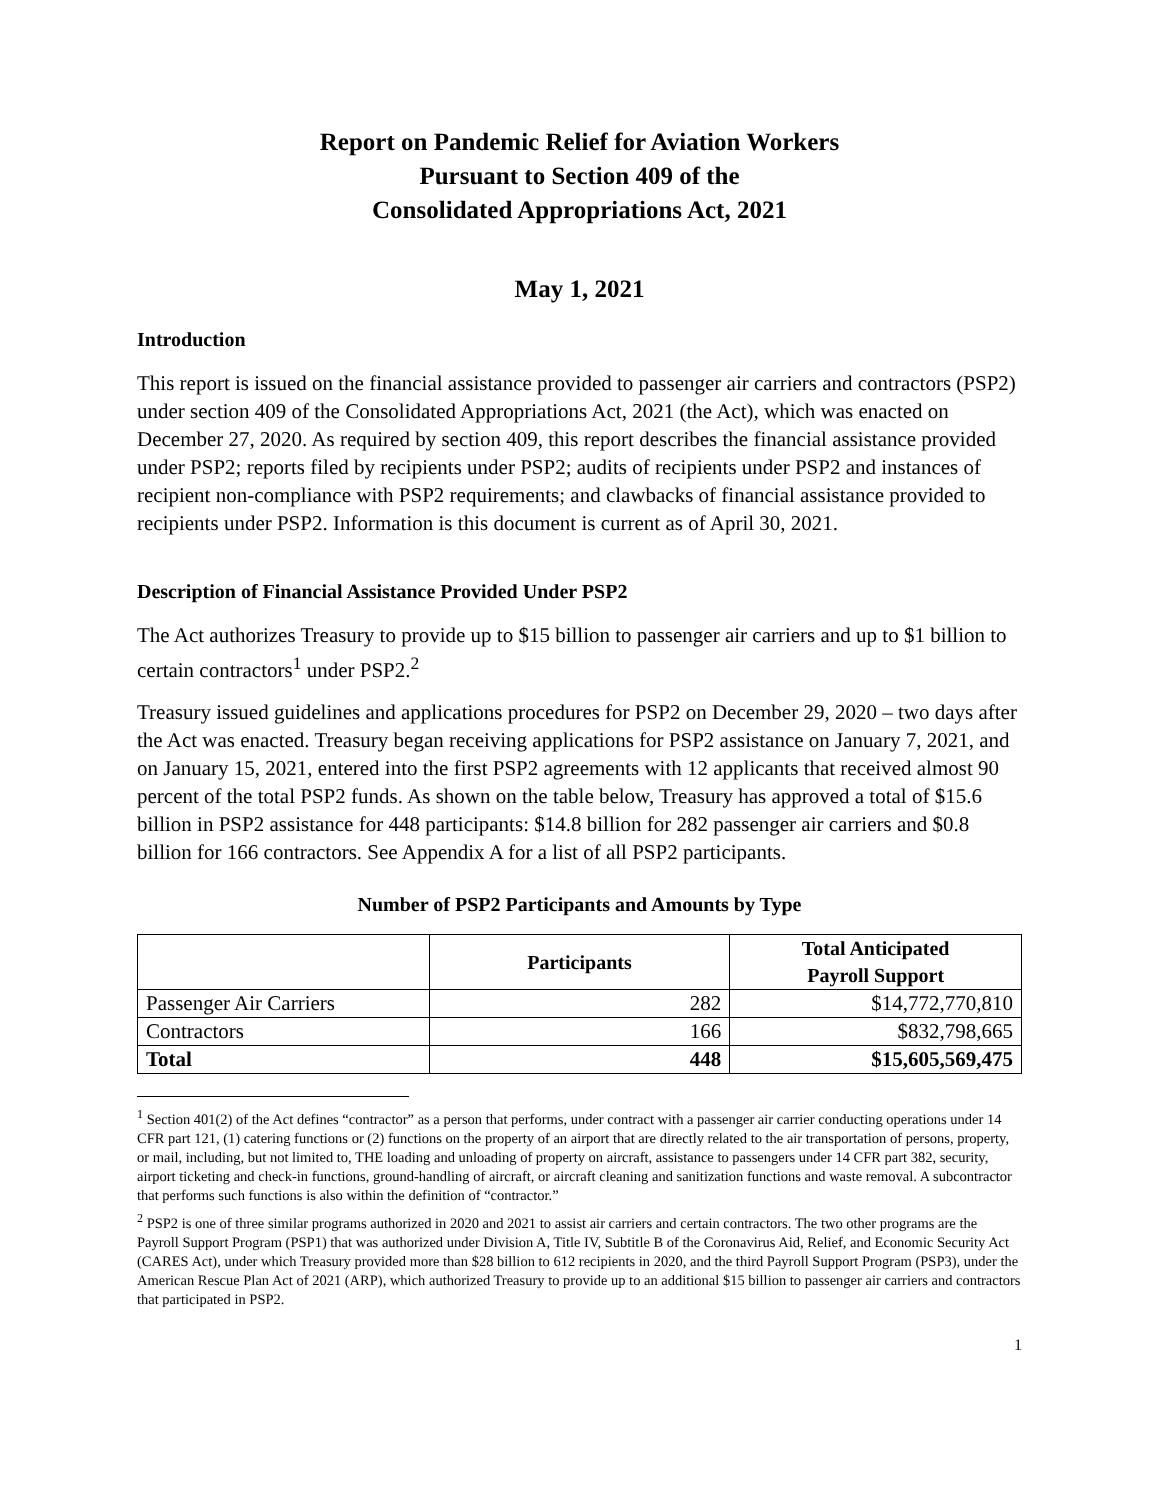Report on Pandemic Relief for Aviation Workers
Pursuant to Section 409 of the
Consolidated Appropriations Act, 2021
May 1, 2021
Introduction
This report is issued on the financial assistance provided to passenger air carriers and contractors (PSP2) under section 409 of the Consolidated Appropriations Act, 2021 (the Act), which was enacted on December 27, 2020. As required by section 409, this report describes the financial assistance provided under PSP2; reports filed by recipients under PSP2; audits of recipients under PSP2 and instances of recipient non-compliance with PSP2 requirements; and clawbacks of financial assistance provided to recipients under PSP2. Information is this document is current as of April 30, 2021.
Description of Financial Assistance Provided Under PSP2
The Act authorizes Treasury to provide up to $15 billion to passenger air carriers and up to $1 billion to certain contractors<sup>1</sup> under PSP2.<sup>2</sup>
Treasury issued guidelines and applications procedures for PSP2 on December 29, 2020 – two days after the Act was enacted. Treasury began receiving applications for PSP2 assistance on January 7, 2021, and on January 15, 2021, entered into the first PSP2 agreements with 12 applicants that received almost 90 percent of the total PSP2 funds. As shown on the table below, Treasury has approved a total of $15.6 billion in PSP2 assistance for 448 participants: $14.8 billion for 282 passenger air carriers and $0.8 billion for 166 contractors. See Appendix A for a list of all PSP2 participants.
Number of PSP2 Participants and Amounts by Type
| | Participants | Total Anticipated Payroll Support |
| --- | --- | --- |
| Passenger Air Carriers | 282 | $14,772,770,810 |
| Contractors | 166 | $832,798,665 |
| Total | 448 | $15,605,569,475 |
<sup>1</sup> Section 401(2) of the Act defines “contractor” as a person that performs, under contract with a passenger air carrier conducting operations under 14 CFR part 121, (1) catering functions or (2) functions on the property of an airport that are directly related to the air transportation of persons, property, or mail, including, but not limited to, THE loading and unloading of property on aircraft, assistance to passengers under 14 CFR part 382, security, airport ticketing and check-in functions, ground-handling of aircraft, or aircraft cleaning and sanitization functions and waste removal. A subcontractor that performs such functions is also within the definition of “contractor.”
<sup>2</sup> PSP2 is one of three similar programs authorized in 2020 and 2021 to assist air carriers and certain contractors. The two other programs are the Payroll Support Program (PSP1) that was authorized under Division A, Title IV, Subtitle B of the Coronavirus Aid, Relief, and Economic Security Act (CARES Act), under which Treasury provided more than $28 billion to 612 recipients in 2020, and the third Payroll Support Program (PSP3), under the American Rescue Plan Act of 2021 (ARP), which authorized Treasury to provide up to an additional $15 billion to passenger air carriers and contractors that participated in PSP2.
1